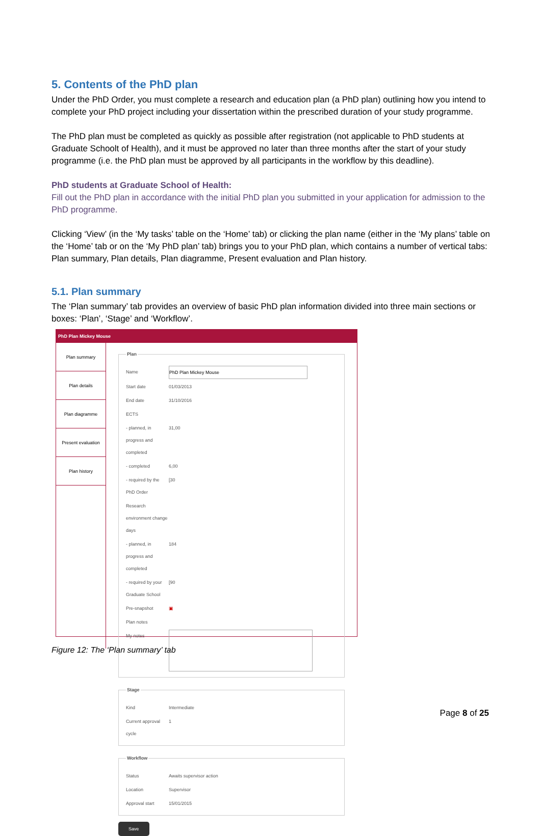5. Contents of the PhD plan
Under the PhD Order, you must complete a research and education plan (a PhD plan) outlining how you intend to complete your PhD project including your dissertation within the prescribed duration of your study programme.
The PhD plan must be completed as quickly as possible after registration (not applicable to PhD students at Graduate Schoolt of Health), and it must be approved no later than three months after the start of your study programme (i.e. the PhD plan must be approved by all participants in the workflow by this deadline).
PhD students at Graduate School of Health:
Fill out the PhD plan in accordance with the initial PhD plan you submitted in your application for admission to the PhD programme.
Clicking ‘View’ (in the ‘My tasks’ table on the ‘Home’ tab) or clicking the plan name (either in the ‘My plans’ table on the ‘Home’ tab or on the ‘My PhD plan’ tab) brings you to your PhD plan, which contains a number of vertical tabs: Plan summary, Plan details, Plan diagramme, Present evaluation and Plan history.
5.1. Plan summary
The ‘Plan summary’ tab provides an overview of basic PhD plan information divided into three main sections or boxes: ‘Plan’, ‘Stage’ and ‘Workflow’.
PhD Plan Mickey Mouse
Plan summary
Plan details
Plan diagramme
Present evaluation
Plan history
Plan
Name PhD Plan Mickey Mouse
Start date 01/03/2013
End date 31/10/2016
ECTS
- planned, in progress and completed 31,00
- completed 6,00
- required by the PhD Order [30
Research environment change days
- planned, in progress and completed 184
- required by your Graduate School [90
Pre-snapshot ▣
Plan notes
My notes
Stage
Kind Intermediate
Current approval cycle 1
Workflow
Status Awaits supervisor action
Location Supervisor
Approval start 15/01/2015
Save
Figure 12: The ‘Plan summary’ tab
Page 8 of 25